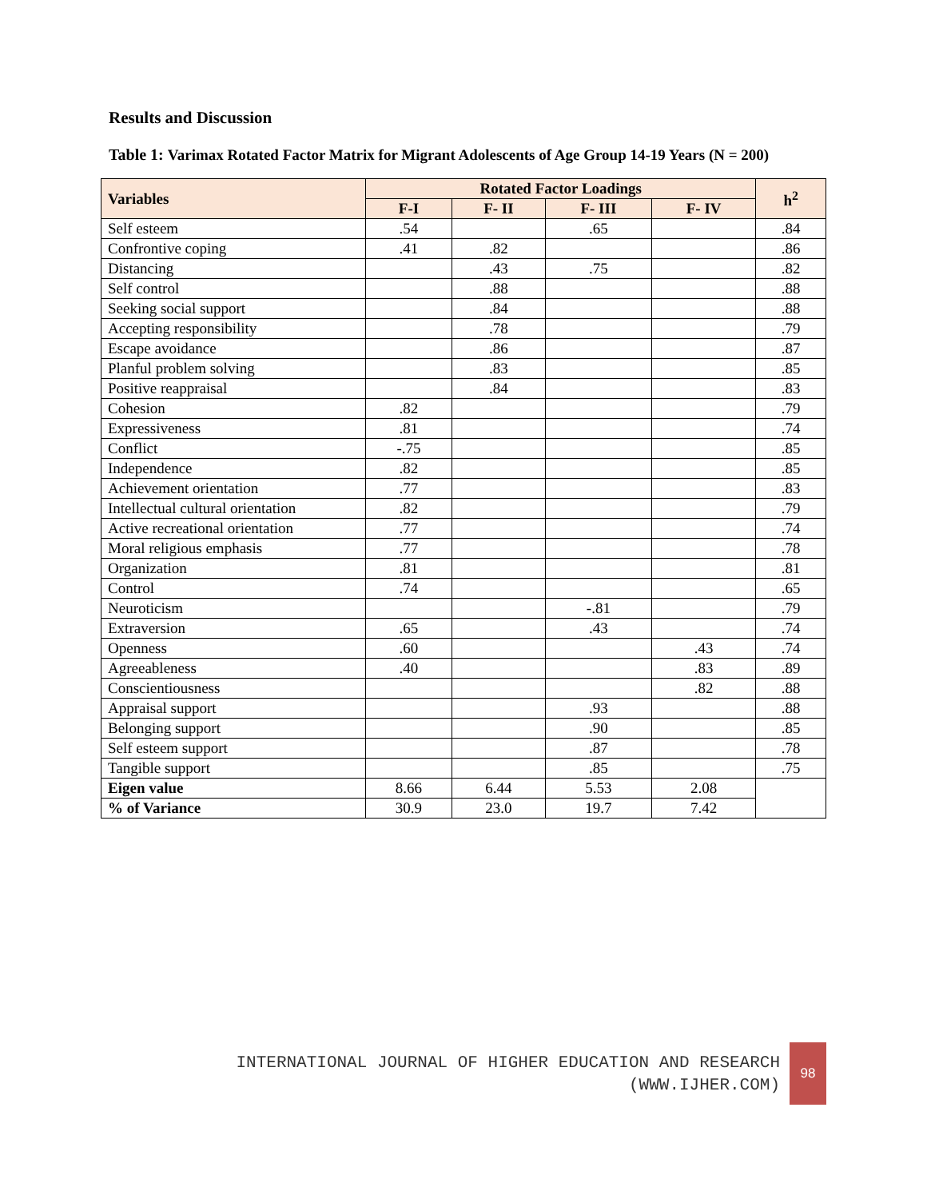Results and Discussion
Table 1: Varimax Rotated Factor Matrix for Migrant Adolescents of Age Group 14-19 Years (N = 200)
| Variables | Rotated Factor Loadings | | | | h<sup>2</sup> |
| --- | --- | --- | --- | --- | --- |
| | F-I | F- II | F- III | F- IV | |
| Self esteem | .54 | | .65 | | .84 |
| Confrontive coping | .41 | .82 | | | .86 |
| Distancing | | .43 | .75 | | .82 |
| Self control | | .88 | | | .88 |
| Seeking social support | | .84 | | | .88 |
| Accepting responsibility | | .78 | | | .79 |
| Escape avoidance | | .86 | | | .87 |
| Planful problem solving | | .83 | | | .85 |
| Positive reappraisal | | .84 | | | .83 |
| Cohesion | .82 | | | | .79 |
| Expressiveness | .81 | | | | .74 |
| Conflict | -.75 | | | | .85 |
| Independence | .82 | | | | .85 |
| Achievement orientation | .77 | | | | .83 |
| Intellectual cultural orientation | .82 | | | | .79 |
| Active recreational orientation | .77 | | | | .74 |
| Moral religious emphasis | .77 | | | | .78 |
| Organization | .81 | | | | .81 |
| Control | .74 | | | | .65 |
| Neuroticism | | | -.81 | | .79 |
| Extraversion | .65 | | .43 | | .74 |
| Openness | .60 | | | .43 | .74 |
| Agreeableness | .40 | | | .83 | .89 |
| Conscientiousness | | | | .82 | .88 |
| Appraisal support | | | .93 | | .88 |
| Belonging support | | | .90 | | .85 |
| Self esteem support | | | .87 | | .78 |
| Tangible support | | | .85 | | .75 |
| Eigen value | 8.66 | 6.44 | 5.53 | 2.08 | |
| % of Variance | 30.9 | 23.0 | 19.7 | 7.42 | |
INTERNATIONAL JOURNAL OF HIGHER EDUCATION AND RESEARCH
(WWW.IJHER.COM)
98